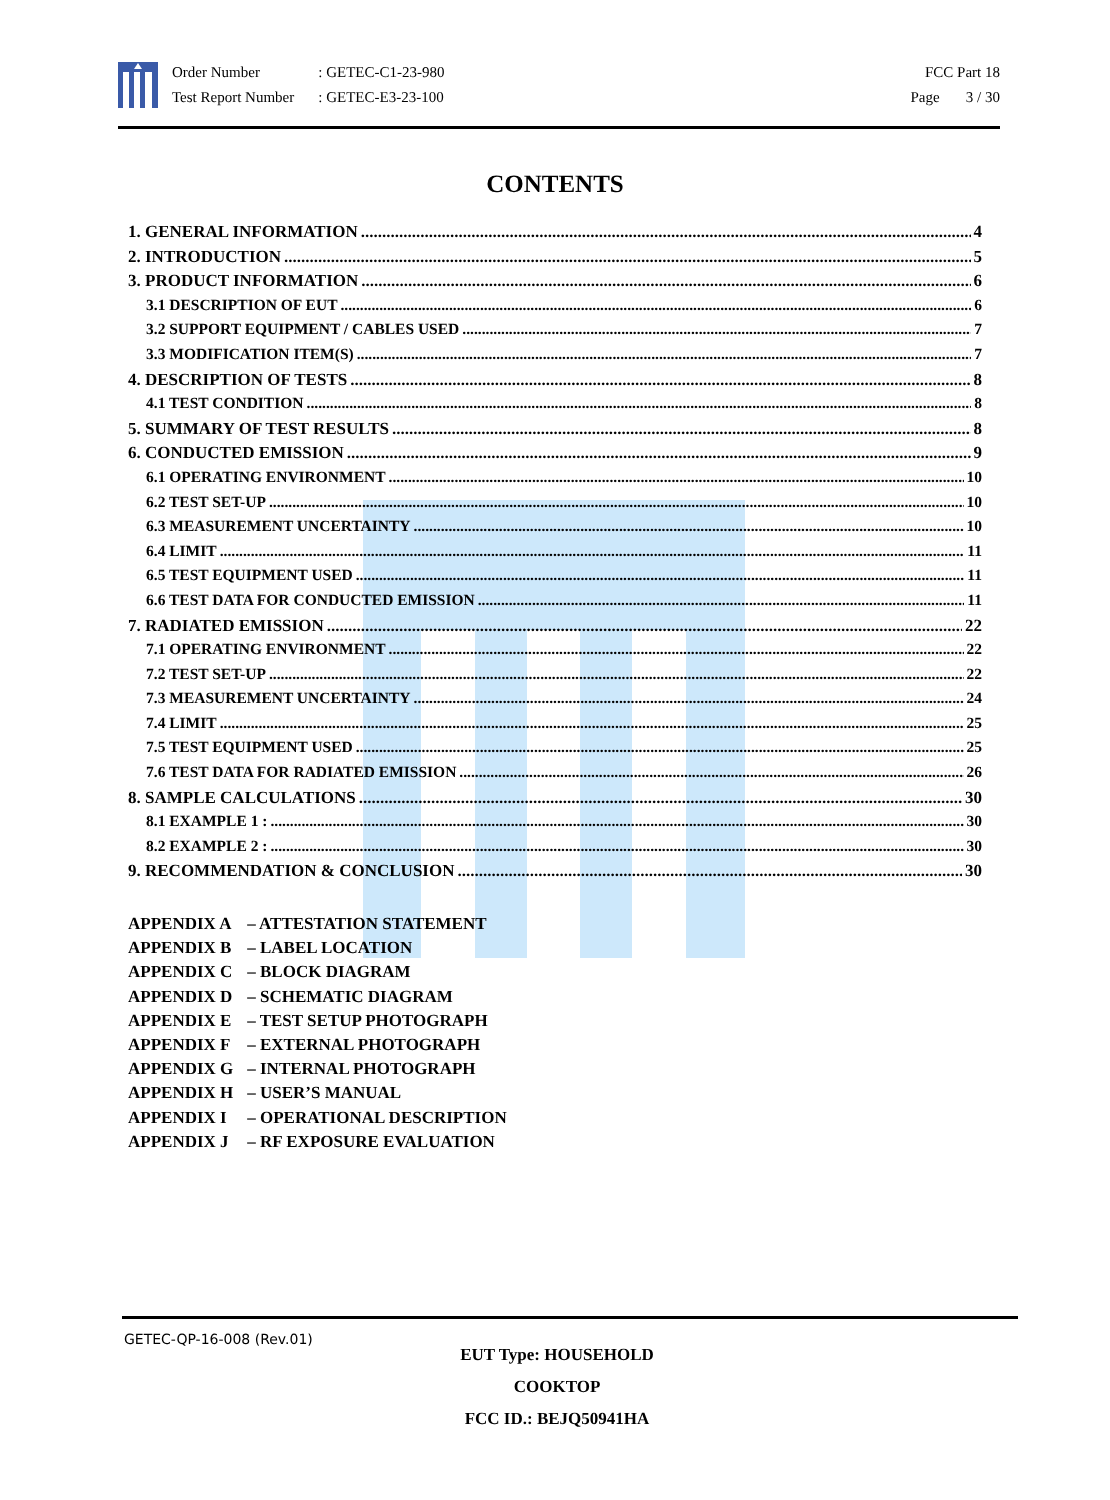Order Number
Test Report Number
: GETEC-C1-23-980
: GETEC-E3-23-100
FCC Part 18
Page 3 / 30
CONTENTS
1. GENERAL INFORMATION 4
2. INTRODUCTION 5
3. PRODUCT INFORMATION 6
3.1 DESCRIPTION OF EUT 6
3.2 SUPPORT EQUIPMENT / CABLES USED 7
3.3 MODIFICATION ITEM(S) 7
4. DESCRIPTION OF TESTS 8
4.1 TEST CONDITION 8
5. SUMMARY OF TEST RESULTS 8
6. CONDUCTED EMISSION 9
6.1 OPERATING ENVIRONMENT 10
6.2 TEST SET-UP 10
6.3 MEASUREMENT UNCERTAINTY 10
6.4 LIMIT 11
6.5 TEST EQUIPMENT USED 11
6.6 TEST DATA FOR CONDUCTED EMISSION 11
7. RADIATED EMISSION 22
7.1 OPERATING ENVIRONMENT 22
7.2 TEST SET-UP 22
7.3 MEASUREMENT UNCERTAINTY 24
7.4 LIMIT 25
7.5 TEST EQUIPMENT USED 25
7.6 TEST DATA FOR RADIATED EMISSION 26
8. SAMPLE CALCULATIONS 30
8.1 EXAMPLE 1 : 30
8.2 EXAMPLE 2 : 30
9. RECOMMENDATION & CONCLUSION 30
APPENDIX A – ATTESTATION STATEMENT
APPENDIX B – LABEL LOCATION
APPENDIX C – BLOCK DIAGRAM
APPENDIX D – SCHEMATIC DIAGRAM
APPENDIX E – TEST SETUP PHOTOGRAPH
APPENDIX F – EXTERNAL PHOTOGRAPH
APPENDIX G – INTERNAL PHOTOGRAPH
APPENDIX H – USER’S MANUAL
APPENDIX I – OPERATIONAL DESCRIPTION
APPENDIX J – RF EXPOSURE EVALUATION
GETEC-QP-16-008 (Rev.01)
EUT Type: HOUSEHOLD COOKTOP
FCC ID.: BEJQ50941HA